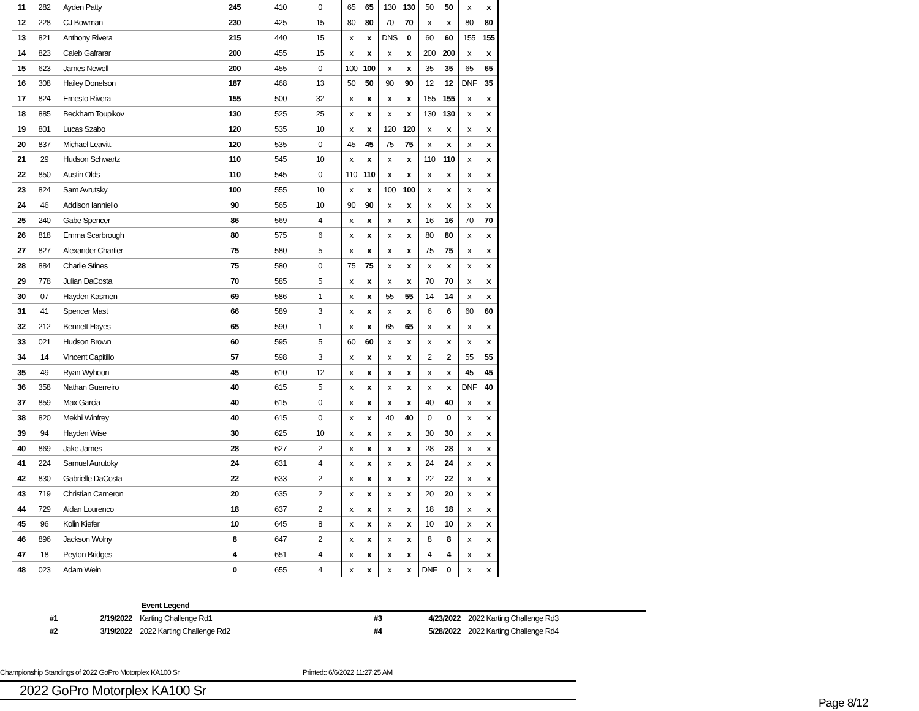| 11 | 282 | Ayden Patty | 245 | 410 | 0 | 65 | 65 | 130 | 130 | 50 | 50 | x | x |
| 12 | 228 | CJ Bowman | 230 | 425 | 15 | 80 | 80 | 70 | 70 | x | x | 80 | 80 |
| 13 | 821 | Anthony Rivera | 215 | 440 | 15 | x | x | DNS | 0 | 60 | 60 | 155 | 155 |
| 14 | 823 | Caleb Gafrarar | 200 | 455 | 15 | x | x | x | x | 200 | 200 | x | x |
| 15 | 623 | James Newell | 200 | 455 | 0 | 100 | 100 | x | x | 35 | 35 | 65 | 65 |
| 16 | 308 | Hailey Donelson | 187 | 468 | 13 | 50 | 50 | 90 | 90 | 12 | 12 | DNF | 35 |
| 17 | 824 | Ernesto Rivera | 155 | 500 | 32 | x | x | x | x | 155 | 155 | x | x |
| 18 | 885 | Beckham Toupikov | 130 | 525 | 25 | x | x | x | x | 130 | 130 | x | x |
| 19 | 801 | Lucas Szabo | 120 | 535 | 10 | x | x | 120 | 120 | x | x | x | x |
| 20 | 837 | Michael Leavitt | 120 | 535 | 0 | 45 | 45 | 75 | 75 | x | x | x | x |
| 21 | 29 | Hudson Schwartz | 110 | 545 | 10 | x | x | x | x | 110 | 110 | x | x |
| 22 | 850 | Austin Olds | 110 | 545 | 0 | 110 | 110 | x | x | x | x | x | x |
| 23 | 824 | Sam Avrutsky | 100 | 555 | 10 | x | x | 100 | 100 | x | x | x | x |
| 24 | 46 | Addison Ianniello | 90 | 565 | 10 | 90 | 90 | x | x | x | x | x | x |
| 25 | 240 | Gabe Spencer | 86 | 569 | 4 | x | x | x | x | 16 | 16 | 70 | 70 |
| 26 | 818 | Emma Scarbrough | 80 | 575 | 6 | x | x | x | x | 80 | 80 | x | x |
| 27 | 827 | Alexander Chartier | 75 | 580 | 5 | x | x | x | x | 75 | 75 | x | x |
| 28 | 884 | Charlie Stines | 75 | 580 | 0 | 75 | 75 | x | x | x | x | x | x |
| 29 | 778 | Julian DaCosta | 70 | 585 | 5 | x | x | x | x | 70 | 70 | x | x |
| 30 | 07 | Hayden Kasmen | 69 | 586 | 1 | x | x | 55 | 55 | 14 | 14 | x | x |
| 31 | 41 | Spencer Mast | 66 | 589 | 3 | x | x | x | x | 6 | 6 | 60 | 60 |
| 32 | 212 | Bennett Hayes | 65 | 590 | 1 | x | x | 65 | 65 | x | x | x | x |
| 33 | 021 | Hudson Brown | 60 | 595 | 5 | 60 | 60 | x | x | x | x | x | x |
| 34 | 14 | Vincent Capitillo | 57 | 598 | 3 | x | x | x | x | 2 | 2 | 55 | 55 |
| 35 | 49 | Ryan Wyhoon | 45 | 610 | 12 | x | x | x | x | x | x | 45 | 45 |
| 36 | 358 | Nathan Guerreiro | 40 | 615 | 5 | x | x | x | x | x | x | DNF | 40 |
| 37 | 859 | Max Garcia | 40 | 615 | 0 | x | x | x | x | 40 | 40 | x | x |
| 38 | 820 | Mekhi Winfrey | 40 | 615 | 0 | x | x | 40 | 40 | 0 | 0 | x | x |
| 39 | 94 | Hayden Wise | 30 | 625 | 10 | x | x | x | x | 30 | 30 | x | x |
| 40 | 869 | Jake James | 28 | 627 | 2 | x | x | x | x | 28 | 28 | x | x |
| 41 | 224 | Samuel Aurutoky | 24 | 631 | 4 | x | x | x | x | 24 | 24 | x | x |
| 42 | 830 | Gabrielle DaCosta | 22 | 633 | 2 | x | x | x | x | 22 | 22 | x | x |
| 43 | 719 | Christian Cameron | 20 | 635 | 2 | x | x | x | x | 20 | 20 | x | x |
| 44 | 729 | Aidan Lourenco | 18 | 637 | 2 | x | x | x | x | 18 | 18 | x | x |
| 45 | 96 | Kolin Kiefer | 10 | 645 | 8 | x | x | x | x | 10 | 10 | x | x |
| 46 | 896 | Jackson Wolny | 8 | 647 | 2 | x | x | x | x | 8 | 8 | x | x |
| 47 | 18 | Peyton Bridges | 4 | 651 | 4 | x | x | x | x | 4 | 4 | x | x |
| 48 | 023 | Adam Wein | 0 | 655 | 4 | x | x | x | x | DNF | 0 | x | x |
Event Legend
| #1 | 2/19/2022 | Karting Challenge Rd1 | #3 | 4/23/2022 | 2022 Karting Challenge Rd3 |
| #2 | 3/19/2022 | 2022 Karting Challenge Rd2 | #4 | 5/28/2022 | 2022 Karting Challenge Rd4 |
Championship Standings of 2022 GoPro Motorplex KA100 Sr Printed:: 6/6/2022 11:27:25 AM
2022 GoPro Motorplex KA100 Sr
Page 8/12